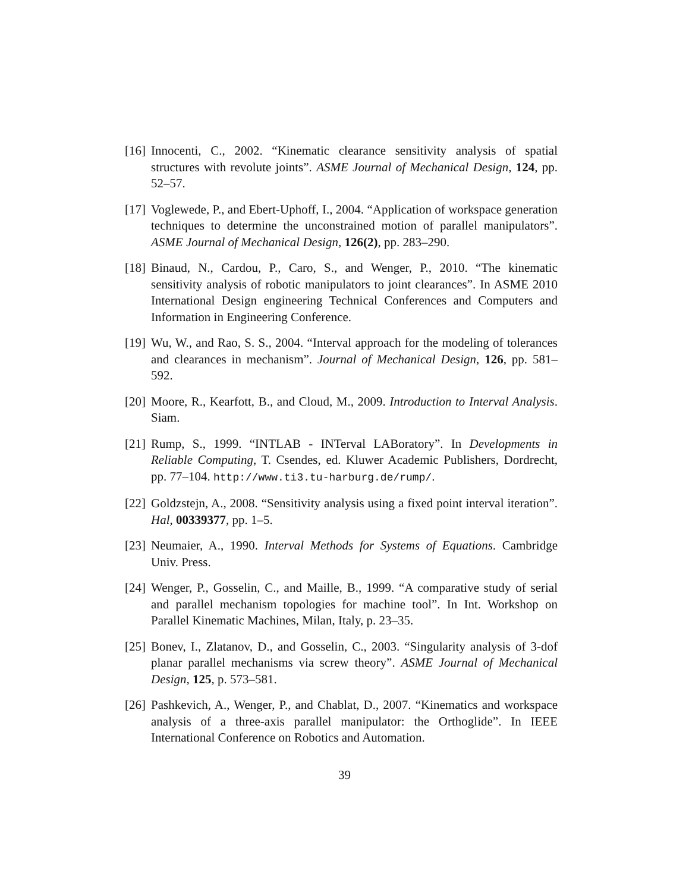[16] Innocenti, C., 2002. “Kinematic clearance sensitivity analysis of spatial structures with revolute joints”. ASME Journal of Mechanical Design, 124, pp. 52–57.
[17] Voglewede, P., and Ebert-Uphoff, I., 2004. “Application of workspace generation techniques to determine the unconstrained motion of parallel manipulators”. ASME Journal of Mechanical Design, 126(2), pp. 283–290.
[18] Binaud, N., Cardou, P., Caro, S., and Wenger, P., 2010. “The kinematic sensitivity analysis of robotic manipulators to joint clearances”. In ASME 2010 International Design engineering Technical Conferences and Computers and Information in Engineering Conference.
[19] Wu, W., and Rao, S. S., 2004. “Interval approach for the modeling of tolerances and clearances in mechanism”. Journal of Mechanical Design, 126, pp. 581–592.
[20] Moore, R., Kearfott, B., and Cloud, M., 2009. Introduction to Interval Analysis. Siam.
[21] Rump, S., 1999. “INTLAB - INTerval LABoratory”. In Developments in Reliable Computing, T. Csendes, ed. Kluwer Academic Publishers, Dordrecht, pp. 77–104. http://www.ti3.tu-harburg.de/rump/.
[22] Goldzstejn, A., 2008. “Sensitivity analysis using a fixed point interval iteration”. Hal, 00339377, pp. 1–5.
[23] Neumaier, A., 1990. Interval Methods for Systems of Equations. Cambridge Univ. Press.
[24] Wenger, P., Gosselin, C., and Maille, B., 1999. “A comparative study of serial and parallel mechanism topologies for machine tool”. In Int. Workshop on Parallel Kinematic Machines, Milan, Italy, p. 23–35.
[25] Bonev, I., Zlatanov, D., and Gosselin, C., 2003. “Singularity analysis of 3-dof planar parallel mechanisms via screw theory”. ASME Journal of Mechanical Design, 125, p. 573–581.
[26] Pashkevich, A., Wenger, P., and Chablat, D., 2007. “Kinematics and workspace analysis of a three-axis parallel manipulator: the Orthoglide”. In IEEE International Conference on Robotics and Automation.
39